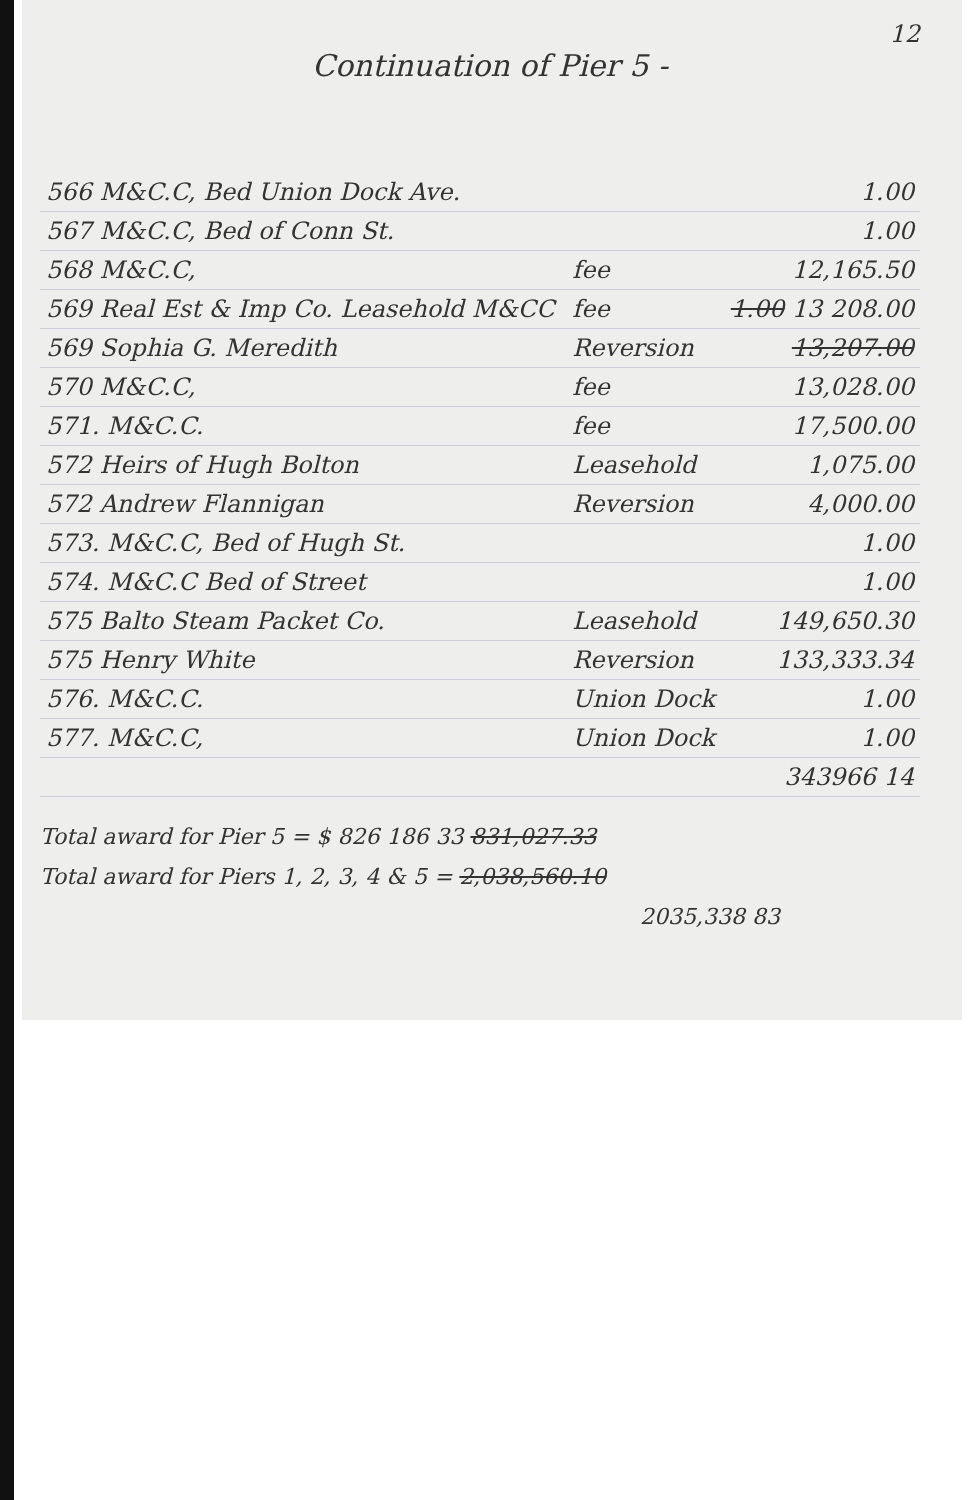12
Continuation of Pier 5 -
| 566 M&C.C, Bed Union Dock Ave. | | 1.00 |
| 567 M&C.C, Bed of Conn St. | | 1.00 |
| 568 M&C.C, | fee | 12,165.50 |
| 569 Real Est & Imp Co. Leasehold M&CC | fee | 1.00 13 208.00 |
| 569 Sophia G. Meredith | Reversion | 13,207.00 |
| 570 M&C.C, | fee | 13,028.00 |
| 571. M&C.C. | fee | 17,500.00 |
| 572 Heirs of Hugh Bolton | Leasehold | 1,075.00 |
| 572 Andrew Flannigan | Reversion | 4,000.00 |
| 573. M&C.C, Bed of Hugh St. | | 1.00 |
| 574. M&C.C Bed of Street | | 1.00 |
| 575 Balto Steam Packet Co. | Leasehold | 149,650.30 |
| 575 Henry White | Reversion | 133,333.34 |
| 576. M&C.C. | Union Dock | 1.00 |
| 577. M&C.C, | Union Dock | 1.00 |
| | | 343966 14 |
Total award for Pier 5 = $ 826 186 33 831,027.33
Total award for Piers 1, 2, 3, 4 & 5 = 2,038,560.10
2035,338 83